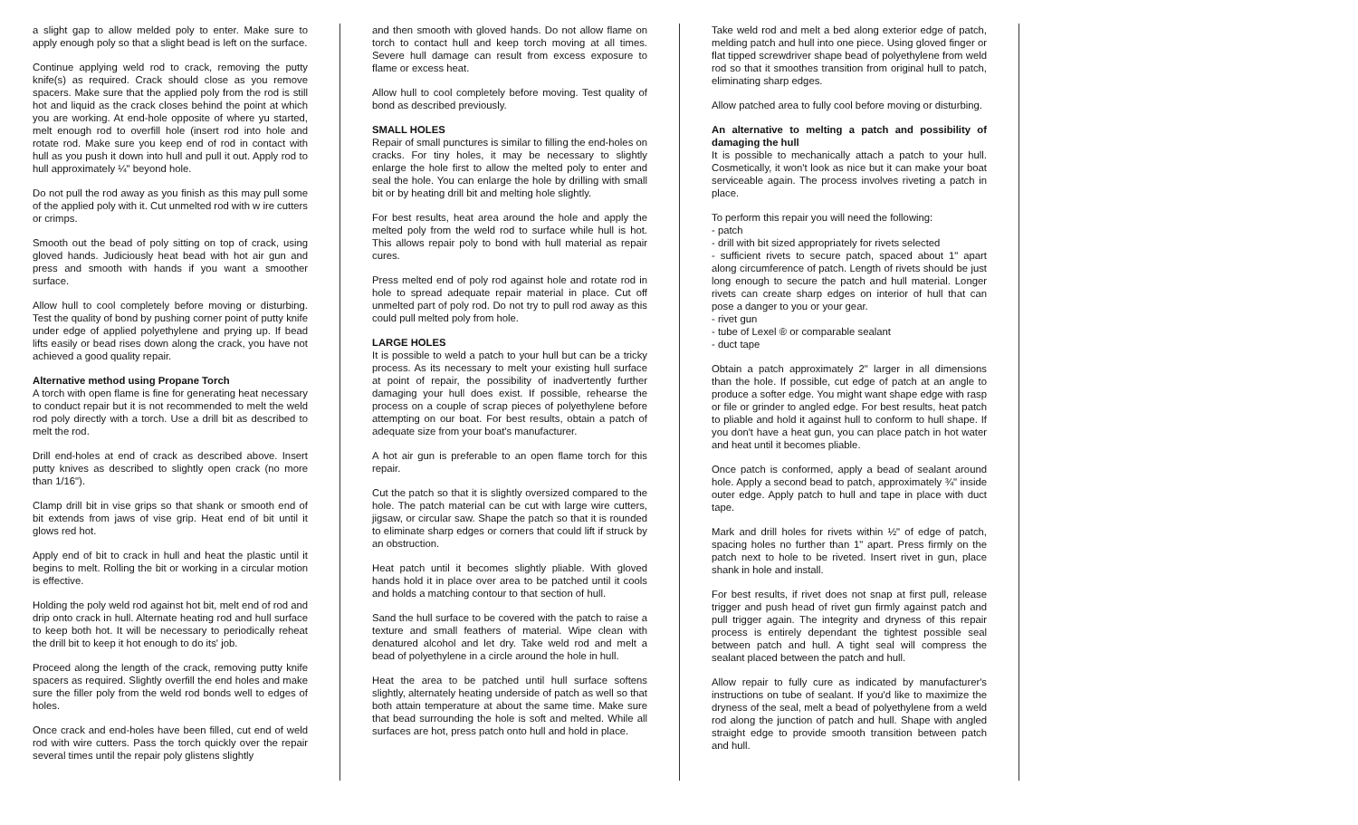a slight gap to allow melded poly to enter. Make sure to apply enough poly so that a slight bead is left on the surface.
Continue applying weld rod to crack, removing the putty knife(s) as required. Crack should close as you remove spacers. Make sure that the applied poly from the rod is still hot and liquid as the crack closes behind the point at which you are working. At end-hole opposite of where yu started, melt enough rod to overfill hole (insert rod into hole and rotate rod. Make sure you keep end of rod in contact with hull as you push it down into hull and pull it out. Apply rod to hull approximately ¼" beyond hole.
Do not pull the rod away as you finish as this may pull some of the applied poly with it. Cut unmelted rod with w ire cutters or crimps.
Smooth out the bead of poly sitting on top of crack, using gloved hands. Judiciously heat bead with hot air gun and press and smooth with hands if you want a smoother surface.
Allow hull to cool completely before moving or disturbing. Test the quality of bond by pushing corner point of putty knife under edge of applied polyethylene and prying up. If bead lifts easily or bead rises down along the crack, you have not achieved a good quality repair.
Alternative method using Propane Torch
A torch with open flame is fine for generating heat necessary to conduct repair but it is not recommended to melt the weld rod poly directly with a torch. Use a drill bit as described to melt the rod.
Drill end-holes at end of crack as described above. Insert putty knives as described to slightly open crack (no more than 1/16").
Clamp drill bit in vise grips so that shank or smooth end of bit extends from jaws of vise grip. Heat end of bit until it glows red hot.
Apply end of bit to crack in hull and heat the plastic until it begins to melt. Rolling the bit or working in a circular motion is effective.
Holding the poly weld rod against hot bit, melt end of rod and drip onto crack in hull. Alternate heating rod and hull surface to keep both hot. It will be necessary to periodically reheat the drill bit to keep it hot enough to do its' job.
Proceed along the length of the crack, removing putty knife spacers as required. Slightly overfill the end holes and make sure the filler poly from the weld rod bonds well to edges of holes.
Once crack and end-holes have been filled, cut end of weld rod with wire cutters. Pass the torch quickly over the repair several times until the repair poly glistens slightly
and then smooth with gloved hands. Do not allow flame on torch to contact hull and keep torch moving at all times. Severe hull damage can result from excess exposure to flame or excess heat.
Allow hull to cool completely before moving. Test quality of bond as described previously.
SMALL HOLES
Repair of small punctures is similar to filling the end-holes on cracks. For tiny holes, it may be necessary to slightly enlarge the hole first to allow the melted poly to enter and seal the hole. You can enlarge the hole by drilling with small bit or by heating drill bit and melting hole slightly.
For best results, heat area around the hole and apply the melted poly from the weld rod to surface while hull is hot. This allows repair poly to bond with hull material as repair cures.
Press melted end of poly rod against hole and rotate rod in hole to spread adequate repair material in place. Cut off unmelted part of poly rod. Do not try to pull rod away as this could pull melted poly from hole.
LARGE HOLES
It is possible to weld a patch to your hull but can be a tricky process. As its necessary to melt your existing hull surface at point of repair, the possibility of inadvertently further damaging your hull does exist. If possible, rehearse the process on a couple of scrap pieces of polyethylene before attempting on our boat. For best results, obtain a patch of adequate size from your boat's manufacturer.
A hot air gun is preferable to an open flame torch for this repair.
Cut the patch so that it is slightly oversized compared to the hole. The patch material can be cut with large wire cutters, jigsaw, or circular saw. Shape the patch so that it is rounded to eliminate sharp edges or corners that could lift if struck by an obstruction.
Heat patch until it becomes slightly pliable. With gloved hands hold it in place over area to be patched until it cools and holds a matching contour to that section of hull.
Sand the hull surface to be covered with the patch to raise a texture and small feathers of material. Wipe clean with denatured alcohol and let dry. Take weld rod and melt a bead of polyethylene in a circle around the hole in hull.
Heat the area to be patched until hull surface softens slightly, alternately heating underside of patch as well so that both attain temperature at about the same time. Make sure that bead surrounding the hole is soft and melted. While all surfaces are hot, press patch onto hull and hold in place.
Take weld rod and melt a bed along exterior edge of patch, melding patch and hull into one piece. Using gloved finger or flat tipped screwdriver shape bead of polyethylene from weld rod so that it smoothes transition from original hull to patch, eliminating sharp edges.
Allow patched area to fully cool before moving or disturbing.
An alternative to melting a patch and possibility of damaging the hull
It is possible to mechanically attach a patch to your hull. Cosmetically, it won't look as nice but it can make your boat serviceable again. The process involves riveting a patch in place.
To perform this repair you will need the following:
- patch
- drill with bit sized appropriately for rivets selected
- sufficient rivets to secure patch, spaced about 1" apart along circumference of patch. Length of rivets should be just long enough to secure the patch and hull material. Longer rivets can create sharp edges on interior of hull that can pose a danger to you or your gear.
- rivet gun
- tube of Lexel ® or comparable sealant
- duct tape
Obtain a patch approximately 2" larger in all dimensions than the hole. If possible, cut edge of patch at an angle to produce a softer edge. You might want shape edge with rasp or file or grinder to angled edge. For best results, heat patch to pliable and hold it against hull to conform to hull shape. If you don't have a heat gun, you can place patch in hot water and heat until it becomes pliable.
Once patch is conformed, apply a bead of sealant around hole. Apply a second bead to patch, approximately ¾" inside outer edge. Apply patch to hull and tape in place with duct tape.
Mark and drill holes for rivets within ½" of edge of patch, spacing holes no further than 1" apart. Press firmly on the patch next to hole to be riveted. Insert rivet in gun, place shank in hole and install.
For best results, if rivet does not snap at first pull, release trigger and push head of rivet gun firmly against patch and pull trigger again. The integrity and dryness of this repair process is entirely dependant the tightest possible seal between patch and hull. A tight seal will compress the sealant placed between the patch and hull.
Allow repair to fully cure as indicated by manufacturer's instructions on tube of sealant. If you'd like to maximize the dryness of the seal, melt a bead of polyethylene from a weld rod along the junction of patch and hull. Shape with angled straight edge to provide smooth transition between patch and hull.